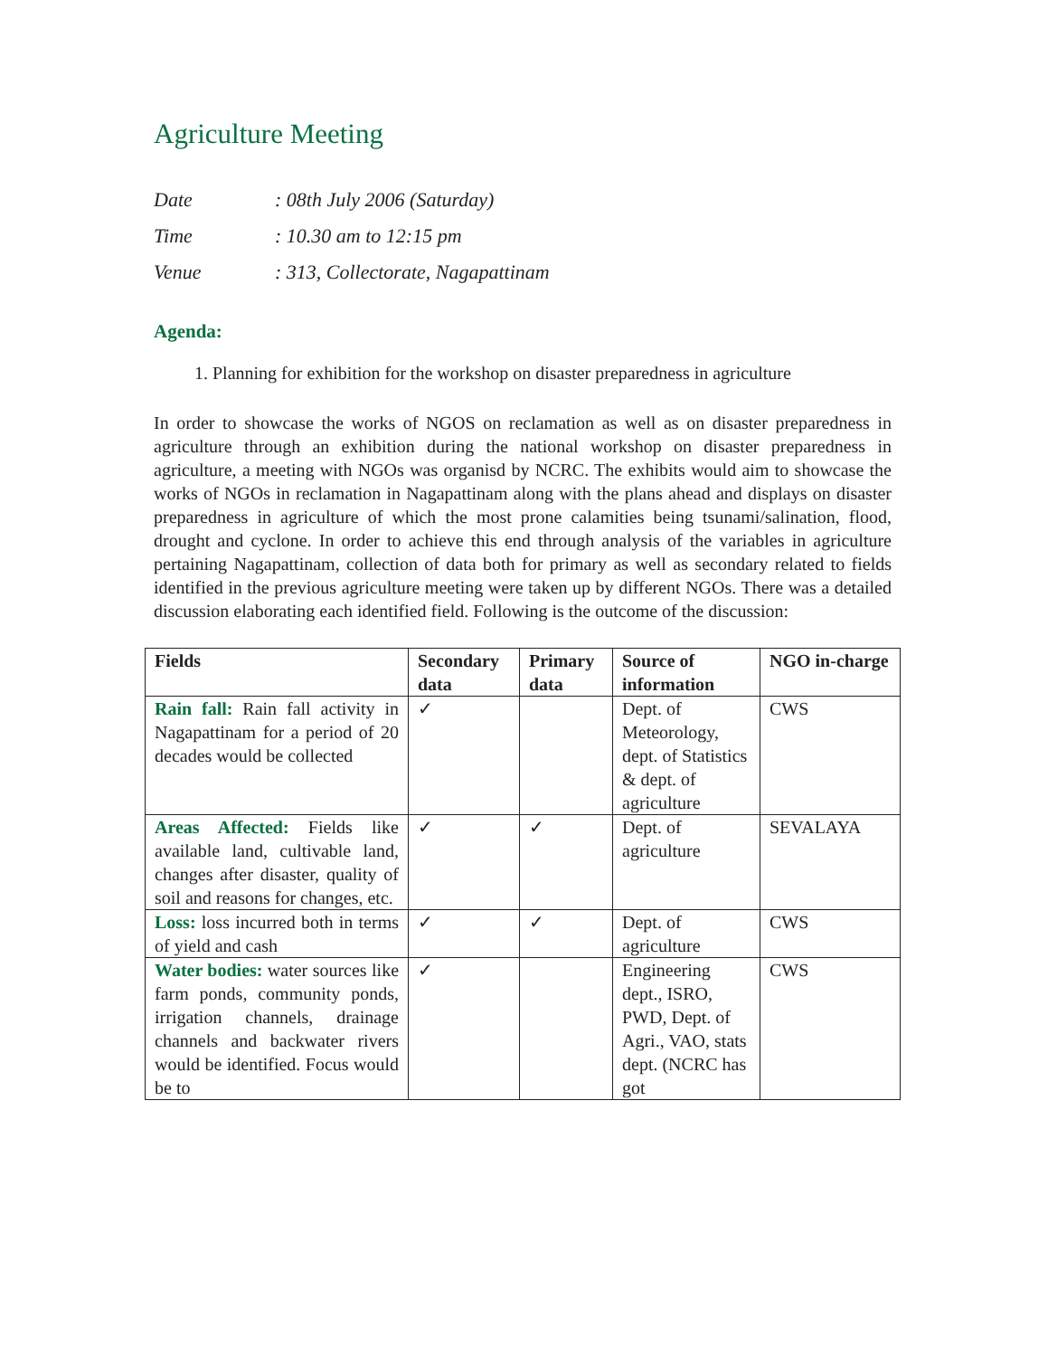Agriculture Meeting
Date: 08th July 2006 (Saturday)
Time: 10.30 am to 12:15 pm
Venue: 313, Collectorate, Nagapattinam
Agenda:
1. Planning for exhibition for the workshop on disaster preparedness in agriculture
In order to showcase the works of NGOS on reclamation as well as on disaster preparedness in agriculture through an exhibition during the national workshop on disaster preparedness in agriculture, a meeting with NGOs was organisd by NCRC. The exhibits would aim to showcase the works of NGOs in reclamation in Nagapattinam along with the plans ahead and displays on disaster preparedness in agriculture of which the most prone calamities being tsunami/salination, flood, drought and cyclone. In order to achieve this end through analysis of the variables in agriculture pertaining Nagapattinam, collection of data both for primary as well as secondary related to fields identified in the previous agriculture meeting were taken up by different NGOs. There was a detailed discussion elaborating each identified field. Following is the outcome of the discussion:
| Fields | Secondary data | Primary data | Source of information | NGO in-charge |
| --- | --- | --- | --- | --- |
| Rain fall: Rain fall activity in Nagapattinam for a period of 20 decades would be collected | ✓ | | Dept. of Meteorology, dept. of Statistics & dept. of agriculture | CWS |
| Areas Affected: Fields like available land, cultivable land, changes after disaster, quality of soil and reasons for changes, etc. | ✓ | ✓ | Dept. of agriculture | SEVALAYA |
| Loss: loss incurred both in terms of yield and cash | ✓ | ✓ | Dept. of agriculture | CWS |
| Water bodies: water sources like farm ponds, community ponds, irrigation channels, drainage channels and backwater rivers would be identified. Focus would be to | ✓ | | Engineering dept., ISRO, PWD, Dept. of Agri., VAO, stats dept. (NCRC has got | CWS |